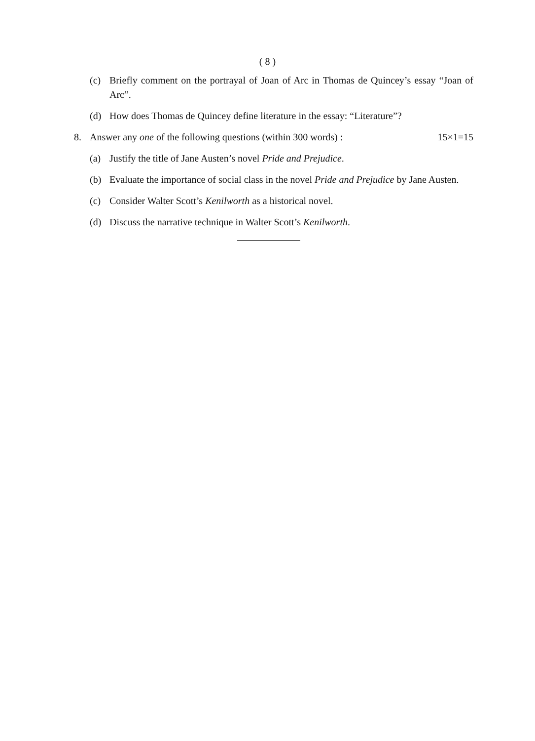( 8 )
(c) Briefly comment on the portrayal of Joan of Arc in Thomas de Quincey’s essay “Joan of Arc”.
(d) How does Thomas de Quincey define literature in the essay: “Literature”?
8. Answer any one of the following questions (within 300 words) : 15×1=15
(a) Justify the title of Jane Austen’s novel Pride and Prejudice.
(b) Evaluate the importance of social class in the novel Pride and Prejudice by Jane Austen.
(c) Consider Walter Scott’s Kenilworth as a historical novel.
(d) Discuss the narrative technique in Walter Scott’s Kenilworth.